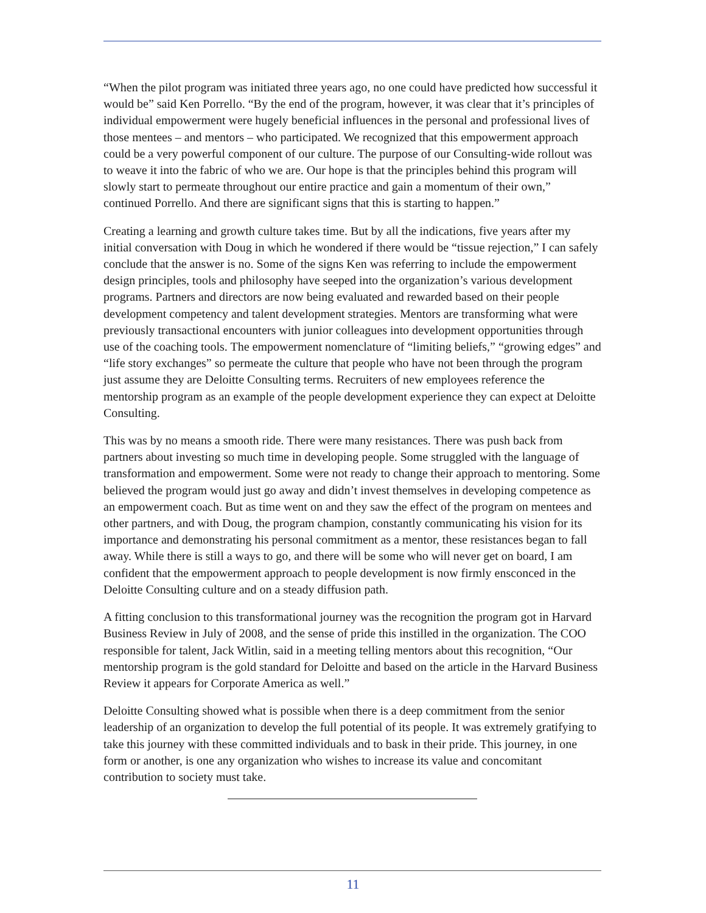“When the pilot program was initiated three years ago, no one could have predicted how successful it would be” said Ken Porrello. “By the end of the program, however, it was clear that it’s principles of individual empowerment were hugely beneficial influences in the personal and professional lives of those mentees – and mentors – who participated. We recognized that this empowerment approach could be a very powerful component of our culture. The purpose of our Consulting-wide rollout was to weave it into the fabric of who we are. Our hope is that the principles behind this program will slowly start to permeate throughout our entire practice and gain a momentum of their own,” continued Porrello. And there are significant signs that this is starting to happen.”
Creating a learning and growth culture takes time. But by all the indications, five years after my initial conversation with Doug in which he wondered if there would be “tissue rejection,” I can safely conclude that the answer is no. Some of the signs Ken was referring to include the empowerment design principles, tools and philosophy have seeped into the organization’s various development programs. Partners and directors are now being evaluated and rewarded based on their people development competency and talent development strategies. Mentors are transforming what were previously transactional encounters with junior colleagues into development opportunities through use of the coaching tools. The empowerment nomenclature of “limiting beliefs,” “growing edges” and “life story exchanges” so permeate the culture that people who have not been through the program just assume they are Deloitte Consulting terms. Recruiters of new employees reference the mentorship program as an example of the people development experience they can expect at Deloitte Consulting.
This was by no means a smooth ride. There were many resistances. There was push back from partners about investing so much time in developing people. Some struggled with the language of transformation and empowerment. Some were not ready to change their approach to mentoring. Some believed the program would just go away and didn’t invest themselves in developing competence as an empowerment coach. But as time went on and they saw the effect of the program on mentees and other partners, and with Doug, the program champion, constantly communicating his vision for its importance and demonstrating his personal commitment as a mentor, these resistances began to fall away. While there is still a ways to go, and there will be some who will never get on board, I am confident that the empowerment approach to people development is now firmly ensconced in the Deloitte Consulting culture and on a steady diffusion path.
A fitting conclusion to this transformational journey was the recognition the program got in Harvard Business Review in July of 2008, and the sense of pride this instilled in the organization. The COO responsible for talent, Jack Witlin, said in a meeting telling mentors about this recognition, “Our mentorship program is the gold standard for Deloitte and based on the article in the Harvard Business Review it appears for Corporate America as well.”
Deloitte Consulting showed what is possible when there is a deep commitment from the senior leadership of an organization to develop the full potential of its people. It was extremely gratifying to take this journey with these committed individuals and to bask in their pride. This journey, in one form or another, is one any organization who wishes to increase its value and concomitant contribution to society must take.
11